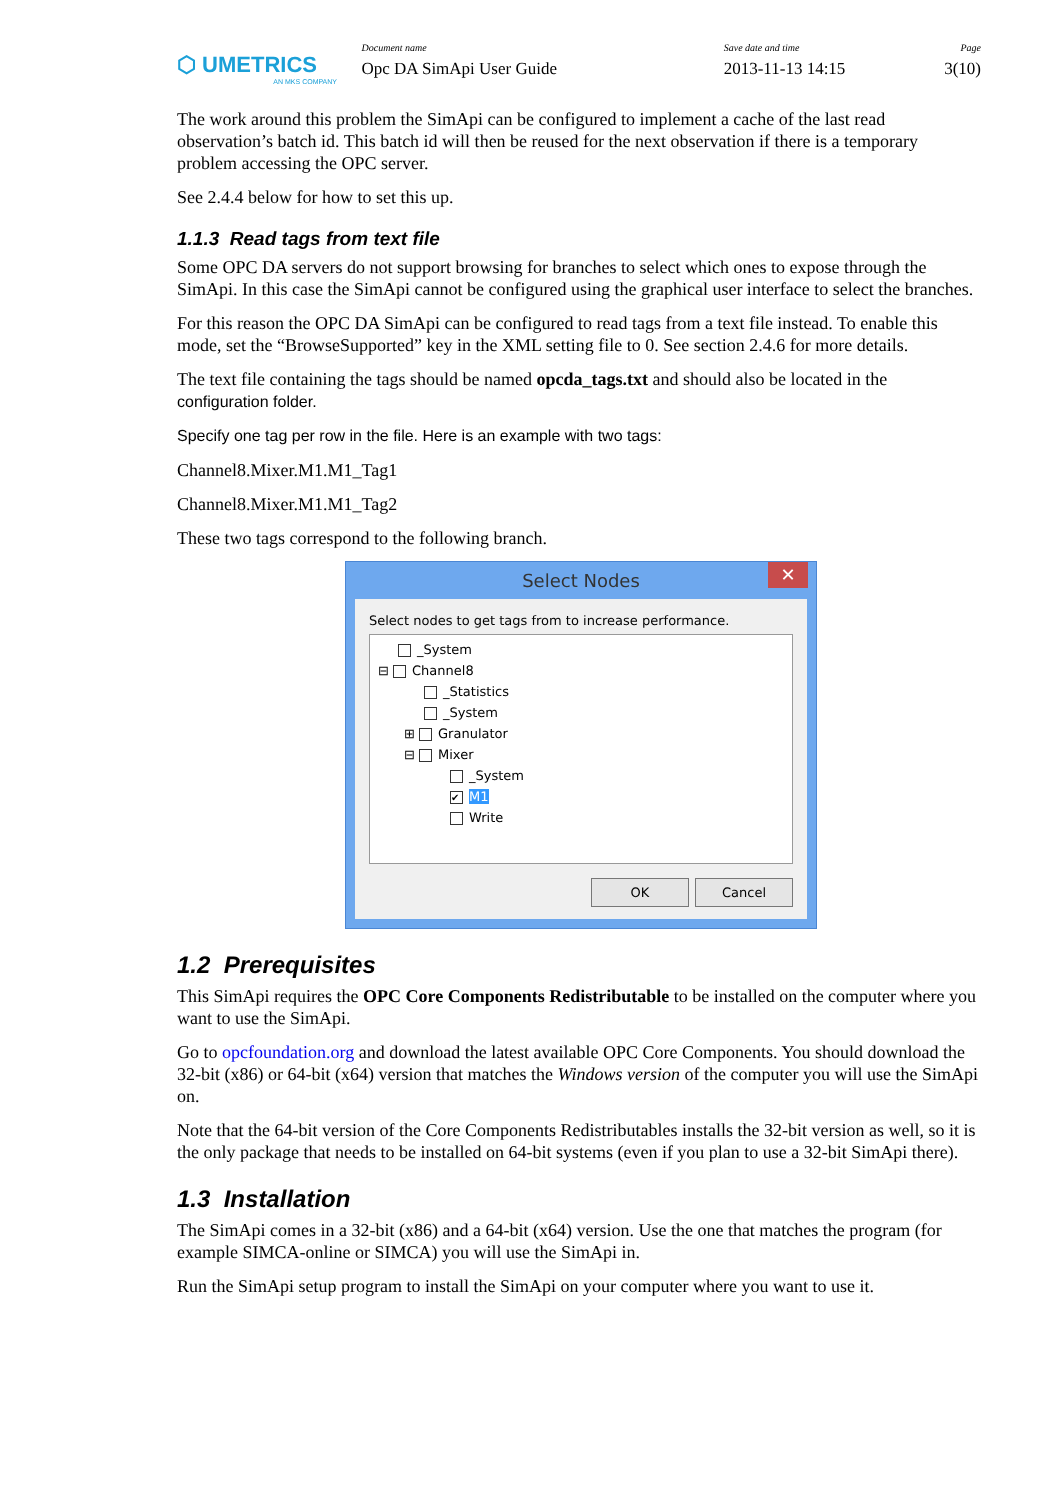⬡ UMETRICS
AN MKS COMPANY
Document name
Opc DA SimApi User Guide
Save date and time
2013-11-13 14:15
Page
3(10)
The work around this problem the SimApi can be configured to implement a cache of the last read observation’s batch id. This batch id will then be reused for the next observation if there is a temporary problem accessing the OPC server.
See 2.4.4 below for how to set this up.
1.1.3 Read tags from text file
Some OPC DA servers do not support browsing for branches to select which ones to expose through the SimApi. In this case the SimApi cannot be configured using the graphical user interface to select the branches.
For this reason the OPC DA SimApi can be configured to read tags from a text file instead. To enable this mode, set the “BrowseSupported” key in the XML setting file to 0. See section 2.4.6 for more details.
The text file containing the tags should be named opcda_tags.txt and should also be located in the configuration folder.
Specify one tag per row in the file. Here is an example with two tags:
Channel8.Mixer.M1.M1_Tag1
Channel8.Mixer.M1.M1_Tag2
These two tags correspond to the following branch.
Select Nodes ✕
Select nodes to get tags from to increase performance.
_System
⊟ Channel8
_Statistics
_System
⊞ Granulator
⊟ Mixer
_System
✔ M1
Write
OK Cancel
1.2 Prerequisites
This SimApi requires the OPC Core Components Redistributable to be installed on the computer where you want to use the SimApi.
Go to opcfoundation.org and download the latest available OPC Core Components. You should download the 32-bit (x86) or 64-bit (x64) version that matches the Windows version of the computer you will use the SimApi on.
Note that the 64-bit version of the Core Components Redistributables installs the 32-bit version as well, so it is the only package that needs to be installed on 64-bit systems (even if you plan to use a 32-bit SimApi there).
1.3 Installation
The SimApi comes in a 32-bit (x86) and a 64-bit (x64) version. Use the one that matches the program (for example SIMCA-online or SIMCA) you will use the SimApi in.
Run the SimApi setup program to install the SimApi on your computer where you want to use it.